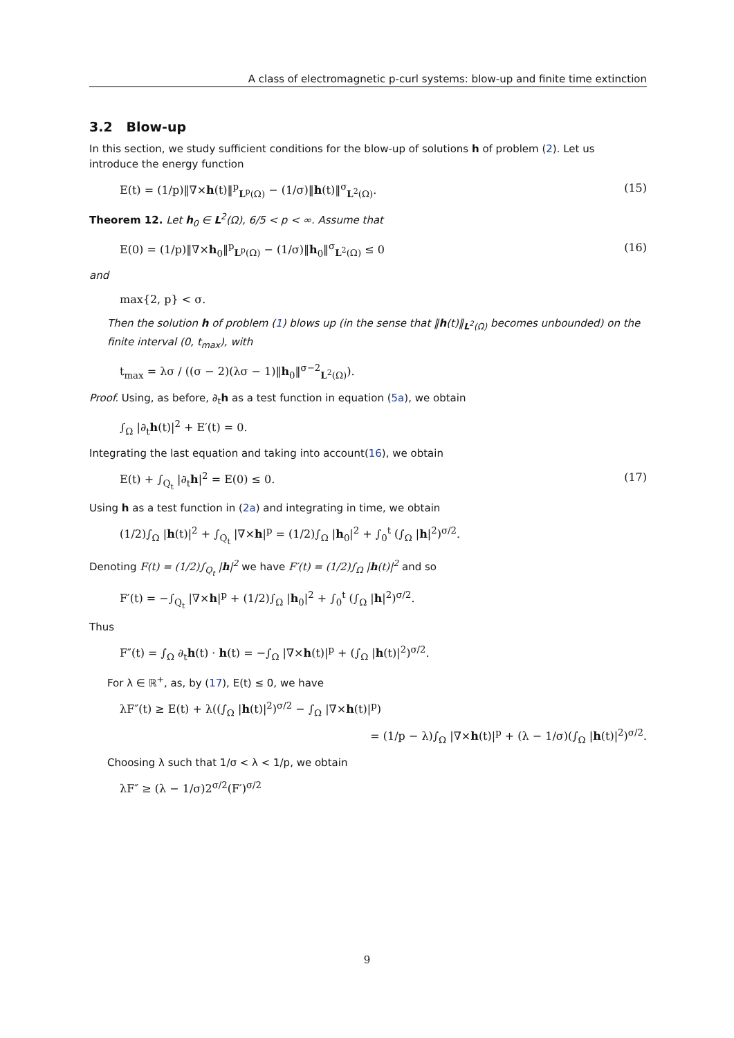A class of electromagnetic p-curl systems: blow-up and finite time extinction
3.2 Blow-up
In this section, we study sufficient conditions for the blow-up of solutions h of problem (2). Let us introduce the energy function
E(t) = (1/p)‖∇×h(t)‖<sup>p</sup><sub>L<sup>p</sup>(Ω)</sub> − (1/σ)‖h(t)‖<sup>σ</sup><sub>L<sup>2</sup>(Ω)</sub>. (15)
Theorem 12. Let h<sub>0</sub> ∈ L<sup>2</sup>(Ω), 6/5 < p < ∞. Assume that
E(0) = (1/p)‖∇×h<sub>0</sub>‖<sup>p</sup><sub>L<sup>p</sup>(Ω)</sub> − (1/σ)‖h<sub>0</sub>‖<sup>σ</sup><sub>L<sup>2</sup>(Ω)</sub> ≤ 0 (16)
and
max{2, p} < σ.
Then the solution h of problem (1) blows up (in the sense that ‖h(t)‖<sub>L<sup>2</sup>(Ω)</sub> becomes unbounded) on the finite interval (0, t<sub>max</sub>), with
t<sub>max</sub> = λσ / ((σ − 2)(λσ − 1)‖h<sub>0</sub>‖<sup>σ−2</sup><sub>L<sup>2</sup>(Ω)</sub>).
Proof. Using, as before, ∂<sub>t</sub>h as a test function in equation (5a), we obtain
∫<sub>Ω</sub> |∂<sub>t</sub>h(t)|<sup>2</sup> + E′(t) = 0.
Integrating the last equation and taking into account(16), we obtain
E(t) + ∫<sub>Q<sub>t</sub></sub> |∂<sub>t</sub>h|<sup>2</sup> = E(0) ≤ 0. (17)
Using h as a test function in (2a) and integrating in time, we obtain
(1/2)∫<sub>Ω</sub> |h(t)|<sup>2</sup> + ∫<sub>Q<sub>t</sub></sub> |∇×h|<sup>p</sup> = (1/2)∫<sub>Ω</sub> |h<sub>0</sub>|<sup>2</sup> + ∫<sub>0</sub><sup>t</sup> (∫<sub>Ω</sub> |h|<sup>2</sup>)<sup>σ/2</sup>.
Denoting F(t) = (1/2)∫<sub>Q<sub>t</sub></sub> |h|<sup>2</sup> we have F′(t) = (1/2)∫<sub>Ω</sub> |h(t)|<sup>2</sup> and so
F′(t) = −∫<sub>Q<sub>t</sub></sub> |∇×h|<sup>p</sup> + (1/2)∫<sub>Ω</sub> |h<sub>0</sub>|<sup>2</sup> + ∫<sub>0</sub><sup>t</sup> (∫<sub>Ω</sub> |h|<sup>2</sup>)<sup>σ/2</sup>.
Thus
F″(t) = ∫<sub>Ω</sub> ∂<sub>t</sub>h(t) · h(t) = −∫<sub>Ω</sub> |∇×h(t)|<sup>p</sup> + (∫<sub>Ω</sub> |h(t)|<sup>2</sup>)<sup>σ/2</sup>.
For λ ∈ ℝ<sup>+</sup>, as, by (17), E(t) ≤ 0, we have
λF″(t) ≥ E(t) + λ((∫<sub>Ω</sub> |h(t)|<sup>2</sup>)<sup>σ/2</sup> − ∫<sub>Ω</sub> |∇×h(t)|<sup>p</sup>)
= (1/p − λ)∫<sub>Ω</sub> |∇×h(t)|<sup>p</sup> + (λ − 1/σ)(∫<sub>Ω</sub> |h(t)|<sup>2</sup>)<sup>σ/2</sup>.
Choosing λ such that 1/σ < λ < 1/p, we obtain
λF″ ≥ (λ − 1/σ)2<sup>σ/2</sup>(F′)<sup>σ/2</sup>
9